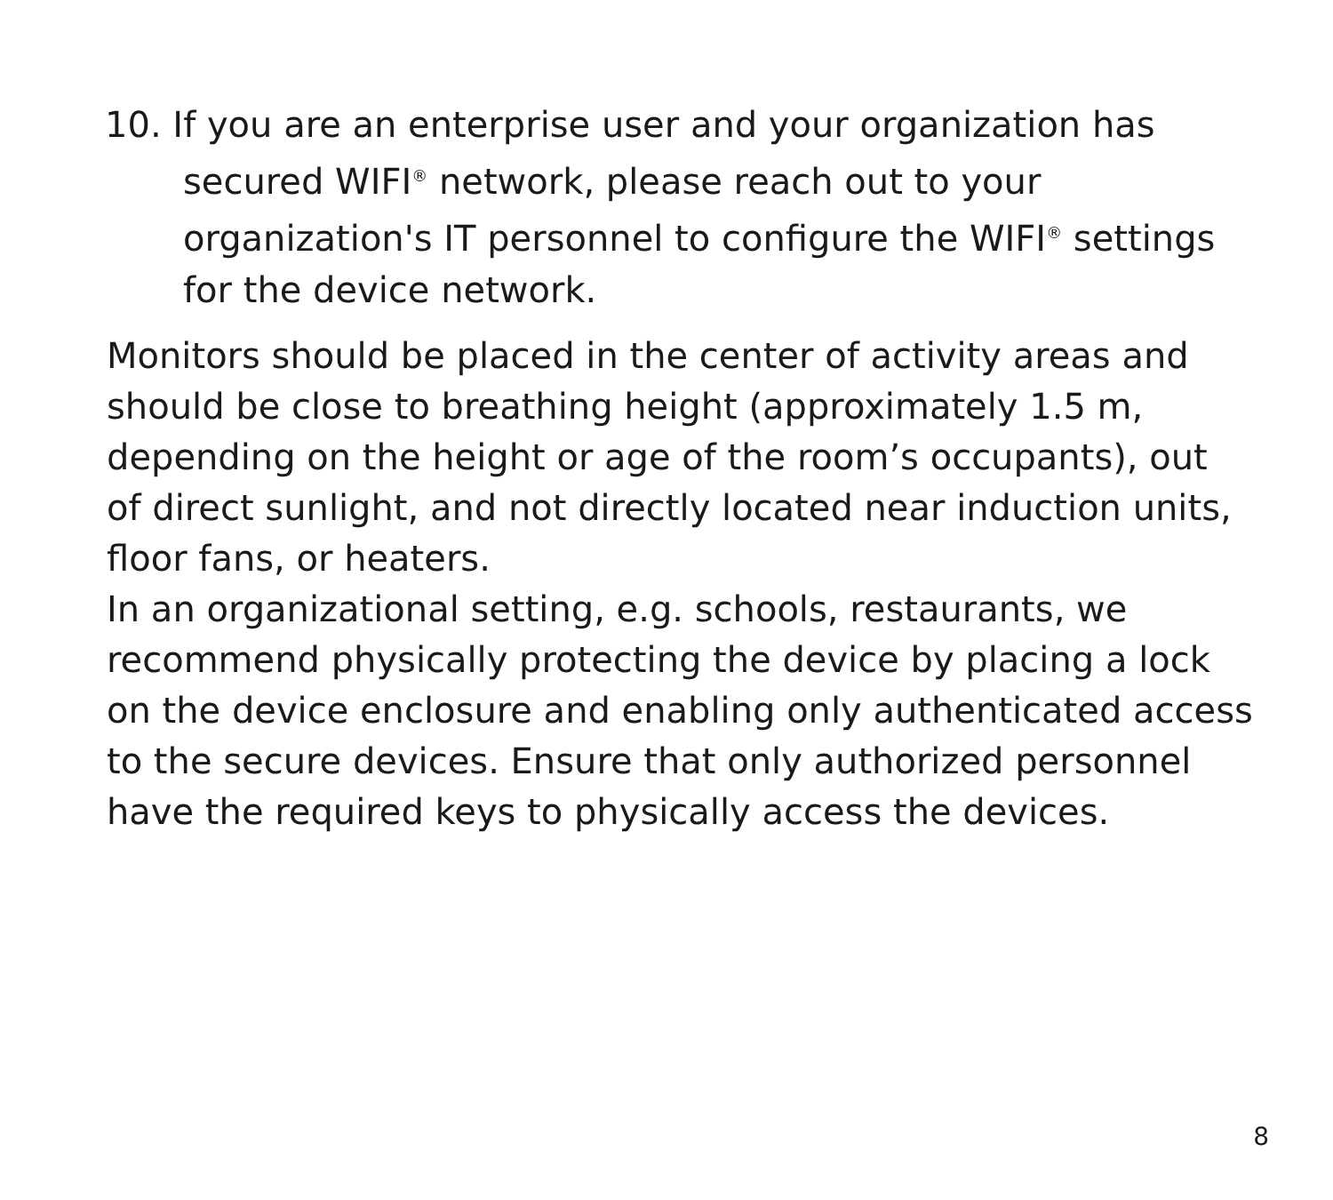10. If you are an enterprise user and your organization has
secured WIFI<sup>®</sup> network, please reach out to your organization's IT personnel to configure the WIFI<sup>®</sup> settings for the device network.
Monitors should be placed in the center of activity areas and should be close to breathing height (approximately 1.5 m, depending on the height or age of the room’s occupants), out of direct sunlight, and not directly located near induction units, floor fans, or heaters.
In an organizational setting, e.g. schools, restaurants, we recommend physically protecting the device by placing a lock on the device enclosure and enabling only authenticated access to the secure devices. Ensure that only authorized personnel have the required keys to physically access the devices.
8